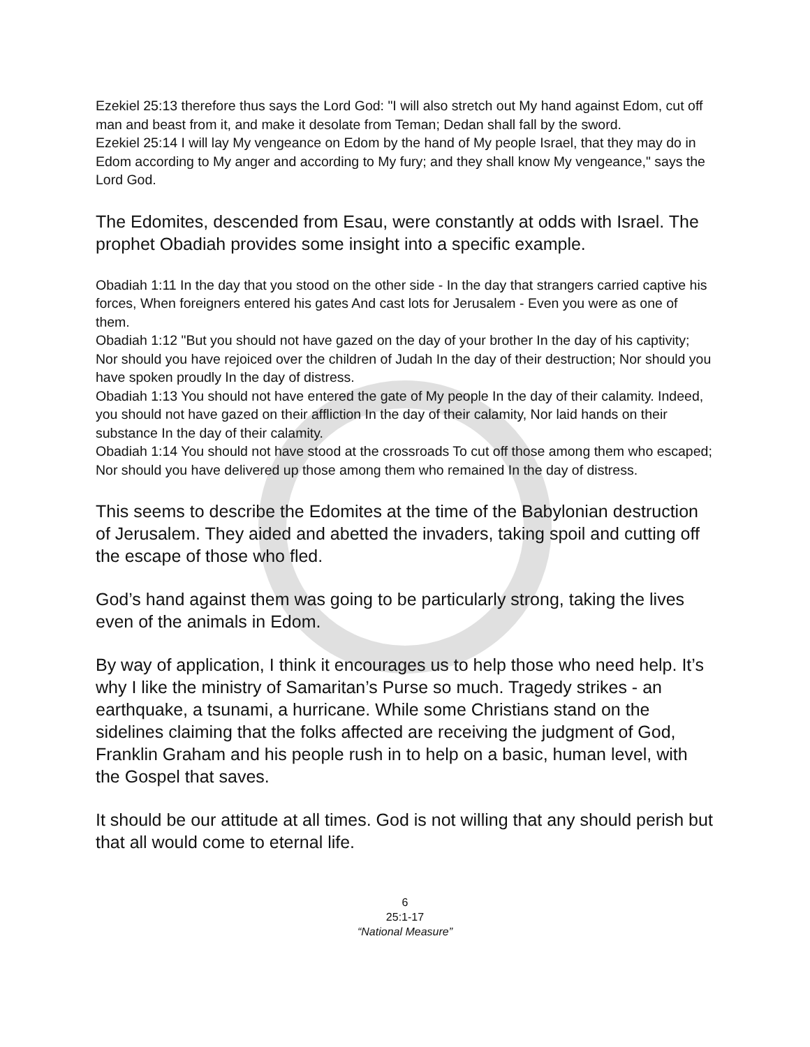Ezekiel 25:13 therefore thus says the Lord God: "I will also stretch out My hand against Edom, cut off man and beast from it, and make it desolate from Teman; Dedan shall fall by the sword.
Ezekiel 25:14 I will lay My vengeance on Edom by the hand of My people Israel, that they may do in Edom according to My anger and according to My fury; and they shall know My vengeance," says the Lord God.
The Edomites, descended from Esau, were constantly at odds with Israel. The prophet Obadiah provides some insight into a specific example.
Obadiah 1:11 In the day that you stood on the other side - In the day that strangers carried captive his forces, When foreigners entered his gates And cast lots for Jerusalem - Even you were as one of them.
Obadiah 1:12 "But you should not have gazed on the day of your brother In the day of his captivity; Nor should you have rejoiced over the children of Judah In the day of their destruction; Nor should you have spoken proudly In the day of distress.
Obadiah 1:13 You should not have entered the gate of My people In the day of their calamity. Indeed, you should not have gazed on their affliction In the day of their calamity, Nor laid hands on their substance In the day of their calamity.
Obadiah 1:14 You should not have stood at the crossroads To cut off those among them who escaped; Nor should you have delivered up those among them who remained In the day of distress.
This seems to describe the Edomites at the time of the Babylonian destruction of Jerusalem. They aided and abetted the invaders, taking spoil and cutting off the escape of those who fled.
God’s hand against them was going to be particularly strong, taking the lives even of the animals in Edom.
By way of application, I think it encourages us to help those who need help. It’s why I like the ministry of Samaritan’s Purse so much. Tragedy strikes - an earthquake, a tsunami, a hurricane. While some Christians stand on the sidelines claiming that the folks affected are receiving the judgment of God, Franklin Graham and his people rush in to help on a basic, human level, with the Gospel that saves.
It should be our attitude at all times. God is not willing that any should perish but that all would come to eternal life.
6
25:1-17
“National Measure”